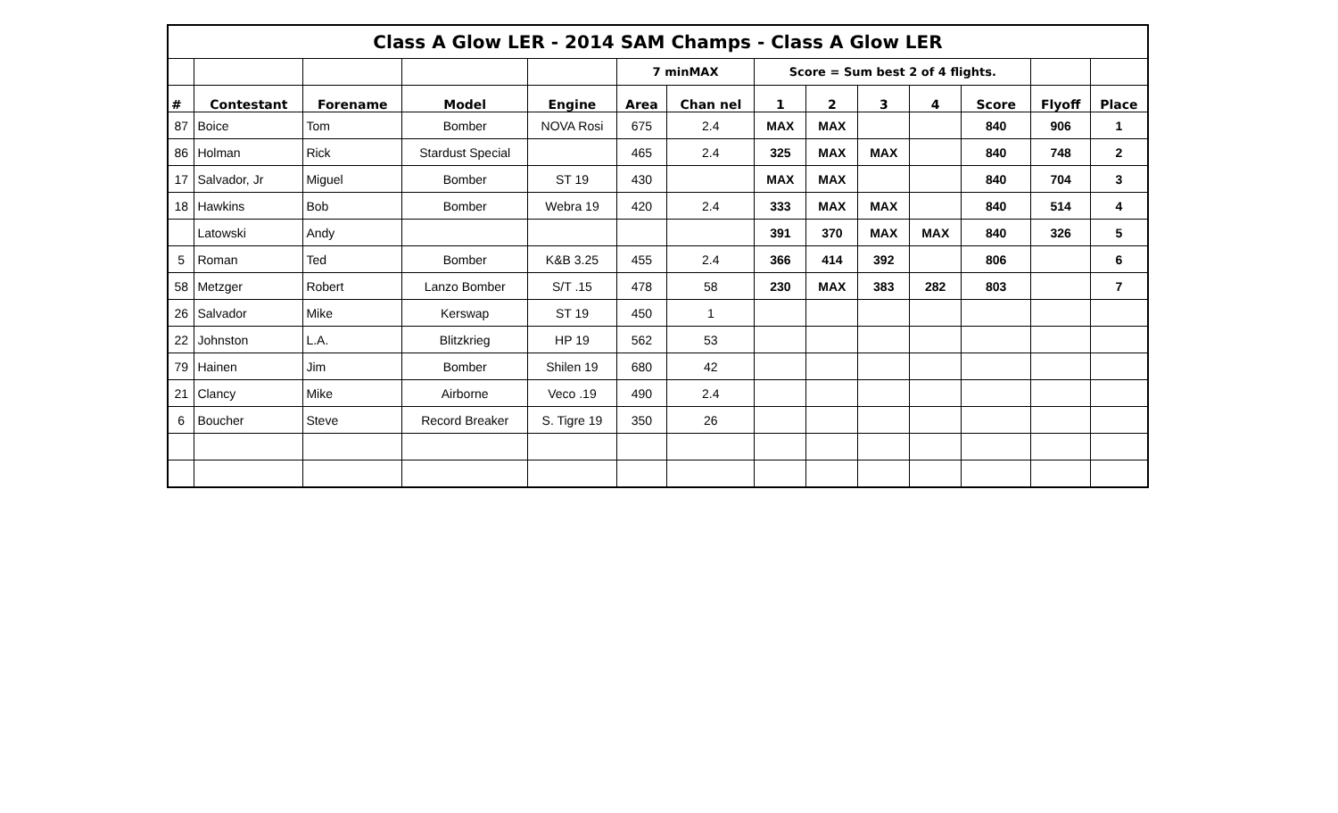| Class A Glow LER - 2014 SAM Champs - Class A Glow LER | | | | | | | | | | | | | |
| | | | | | 7 minMAX | | Score = Sum best 2 of 4 flights. | | | | | | |
| # | Contestant | Forename | Model | Engine | Area | Chan nel | 1 | 2 | 3 | 4 | Score | Flyoff | Place |
| 87 | Boice | Tom | Bomber | NOVA Rosi | 675 | 2.4 | MAX | MAX | | | 840 | 906 | 1 |
| 86 | Holman | Rick | Stardust Special | | 465 | 2.4 | 325 | MAX | MAX | | 840 | 748 | 2 |
| 17 | Salvador, Jr | Miguel | Bomber | ST 19 | 430 | | MAX | MAX | | | 840 | 704 | 3 |
| 18 | Hawkins | Bob | Bomber | Webra 19 | 420 | 2.4 | 333 | MAX | MAX | | 840 | 514 | 4 |
| | Latowski | Andy | | | | | 391 | 370 | MAX | MAX | 840 | 326 | 5 |
| 5 | Roman | Ted | Bomber | K&B 3.25 | 455 | 2.4 | 366 | 414 | 392 | | 806 | | 6 |
| 58 | Metzger | Robert | Lanzo Bomber | S/T .15 | 478 | 58 | 230 | MAX | 383 | 282 | 803 | | 7 |
| 26 | Salvador | Mike | Kerswap | ST 19 | 450 | 1 | | | | | | | |
| 22 | Johnston | L.A. | Blitzkrieg | HP 19 | 562 | 53 | | | | | | | |
| 79 | Hainen | Jim | Bomber | Shilen 19 | 680 | 42 | | | | | | | |
| 21 | Clancy | Mike | Airborne | Veco .19 | 490 | 2.4 | | | | | | | |
| 6 | Boucher | Steve | Record Breaker | S. Tigre 19 | 350 | 26 | | | | | | | |